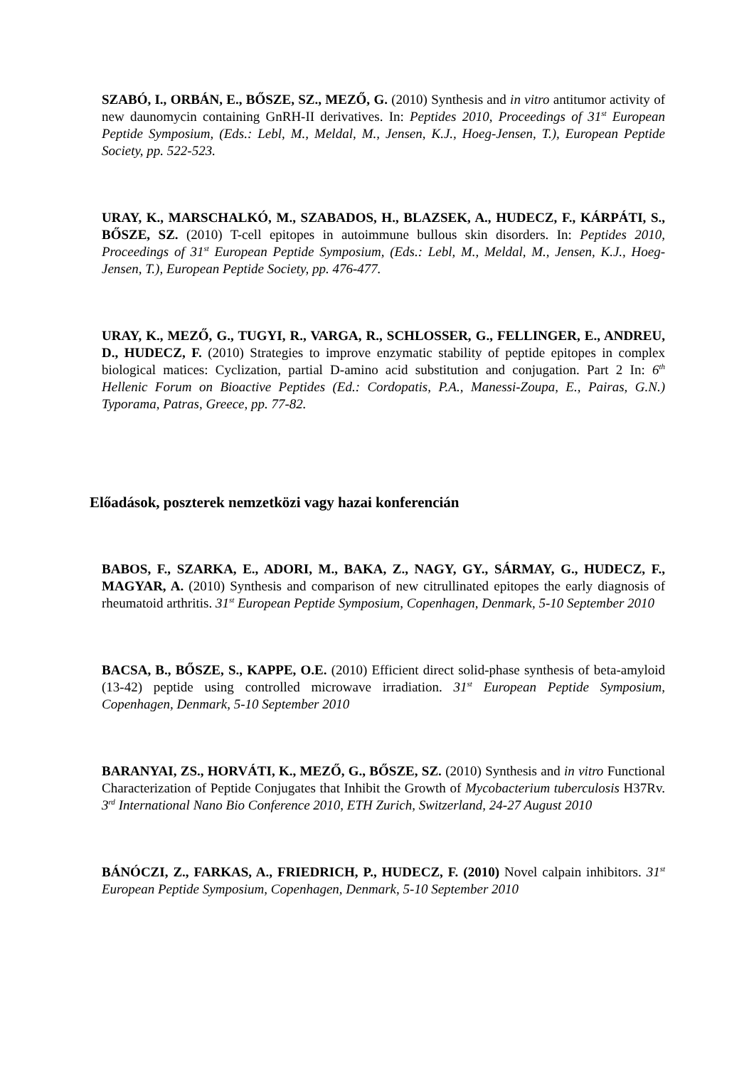SZABÓ, I., ORBÁN, E., BŐSZE, SZ., MEZŐ, G. (2010) Synthesis and in vitro antitumor activity of new daunomycin containing GnRH-II derivatives. In: Peptides 2010, Proceedings of 31<sup>st</sup> European Peptide Symposium, (Eds.: Lebl, M., Meldal, M., Jensen, K.J., Hoeg-Jensen, T.), European Peptide Society, pp. 522-523.
URAY, K., MARSCHALKÓ, M., SZABADOS, H., BLAZSEK, A., HUDECZ, F., KÁRPÁTI, S., BŐSZE, SZ. (2010) T-cell epitopes in autoimmune bullous skin disorders. In: Peptides 2010, Proceedings of 31<sup>st</sup> European Peptide Symposium, (Eds.: Lebl, M., Meldal, M., Jensen, K.J., Hoeg-Jensen, T.), European Peptide Society, pp. 476-477.
URAY, K., MEZŐ, G., TUGYI, R., VARGA, R., SCHLOSSER, G., FELLINGER, E., ANDREU, D., HUDECZ, F. (2010) Strategies to improve enzymatic stability of peptide epitopes in complex biological matices: Cyclization, partial D-amino acid substitution and conjugation. Part 2 In: 6<sup>th</sup> Hellenic Forum on Bioactive Peptides (Ed.: Cordopatis, P.A., Manessi-Zoupa, E., Pairas, G.N.) Typorama, Patras, Greece, pp. 77-82.
Előadások, poszterek nemzetközi vagy hazai konferencián
BABOS, F., SZARKA, E., ADORI, M., BAKA, Z., NAGY, GY., SÁRMAY, G., HUDECZ, F., MAGYAR, A. (2010) Synthesis and comparison of new citrullinated epitopes the early diagnosis of rheumatoid arthritis. 31<sup>st</sup> European Peptide Symposium, Copenhagen, Denmark, 5-10 September 2010
BACSA, B., BŐSZE, S., KAPPE, O.E. (2010) Efficient direct solid-phase synthesis of beta-amyloid (13-42) peptide using controlled microwave irradiation. 31<sup>st</sup> European Peptide Symposium, Copenhagen, Denmark, 5-10 September 2010
BARANYAI, ZS., HORVÁTI, K., MEZŐ, G., BŐSZE, SZ. (2010) Synthesis and in vitro Functional Characterization of Peptide Conjugates that Inhibit the Growth of Mycobacterium tuberculosis H37Rv. 3<sup>rd</sup> International Nano Bio Conference 2010, ETH Zurich, Switzerland, 24-27 August 2010
BÁNÓCZI, Z., FARKAS, A., FRIEDRICH, P., HUDECZ, F. (2010) Novel calpain inhibitors. 31<sup>st</sup> European Peptide Symposium, Copenhagen, Denmark, 5-10 September 2010